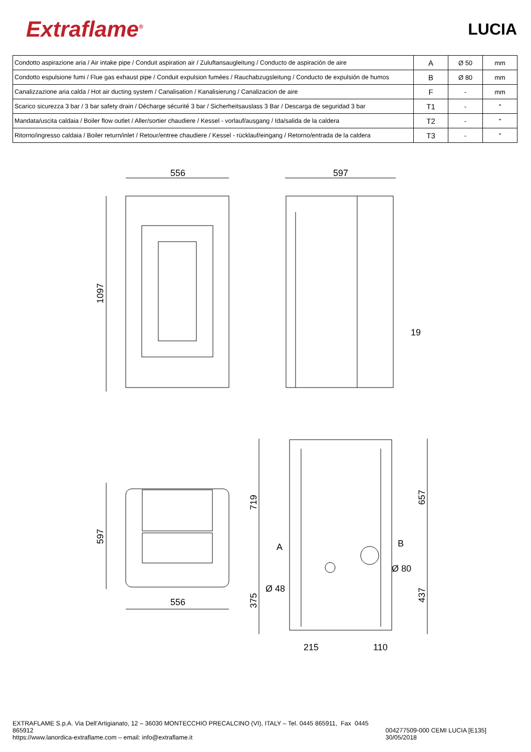Extraflame<sup>®</sup>
LUCIA
| Condotto aspirazione aria / Air intake pipe / Conduit aspiration air / Zuluftansaugleitung / Conducto de aspiración de aire | A | Ø 50 | mm |
| Condotto espulsione fumi / Flue gas exhaust pipe / Conduit expulsion fumées / Rauchabzugsleitung / Conducto de expulsión de humos | B | Ø 80 | mm |
| Canalizzazione aria calda / Hot air ducting system / Canalisation / Kanalisierung / Canalizacion de aire | F | - | mm |
| Scarico sicurezza 3 bar / 3 bar safety drain / Décharge sécurité 3 bar / Sicherheitsauslass 3 Bar / Descarga de seguridad 3 bar | T1 | - | " |
| Mandata/uscita caldaia / Boiler flow outlet / Aller/sortier chaudiere / Kessel - vorlauf/ausgang / Ida/salida de la caldera | T2 | - | " |
| Ritorno/ingresso caldaia / Boiler return/inlet / Retour/entree chaudiere / Kessel - rücklauf/eingang / Retorno/entrada de la caldera | T3 | - | " |
556
597
19
1097
597
556
719
375
657
437
A
B
Ø 48
Ø 80
215
110
EXTRAFLAME S.p.A. Via Dell’Artigianato, 12 – 36030 MONTECCHIO PRECALCINO (VI), ITALY – Tel. 0445 865911, Fax 0445 865912
https://www.lanordica-extraflame.com – email: info@extraflame.it
004277509-000 CEMI LUCIA [E135] 30/05/2018